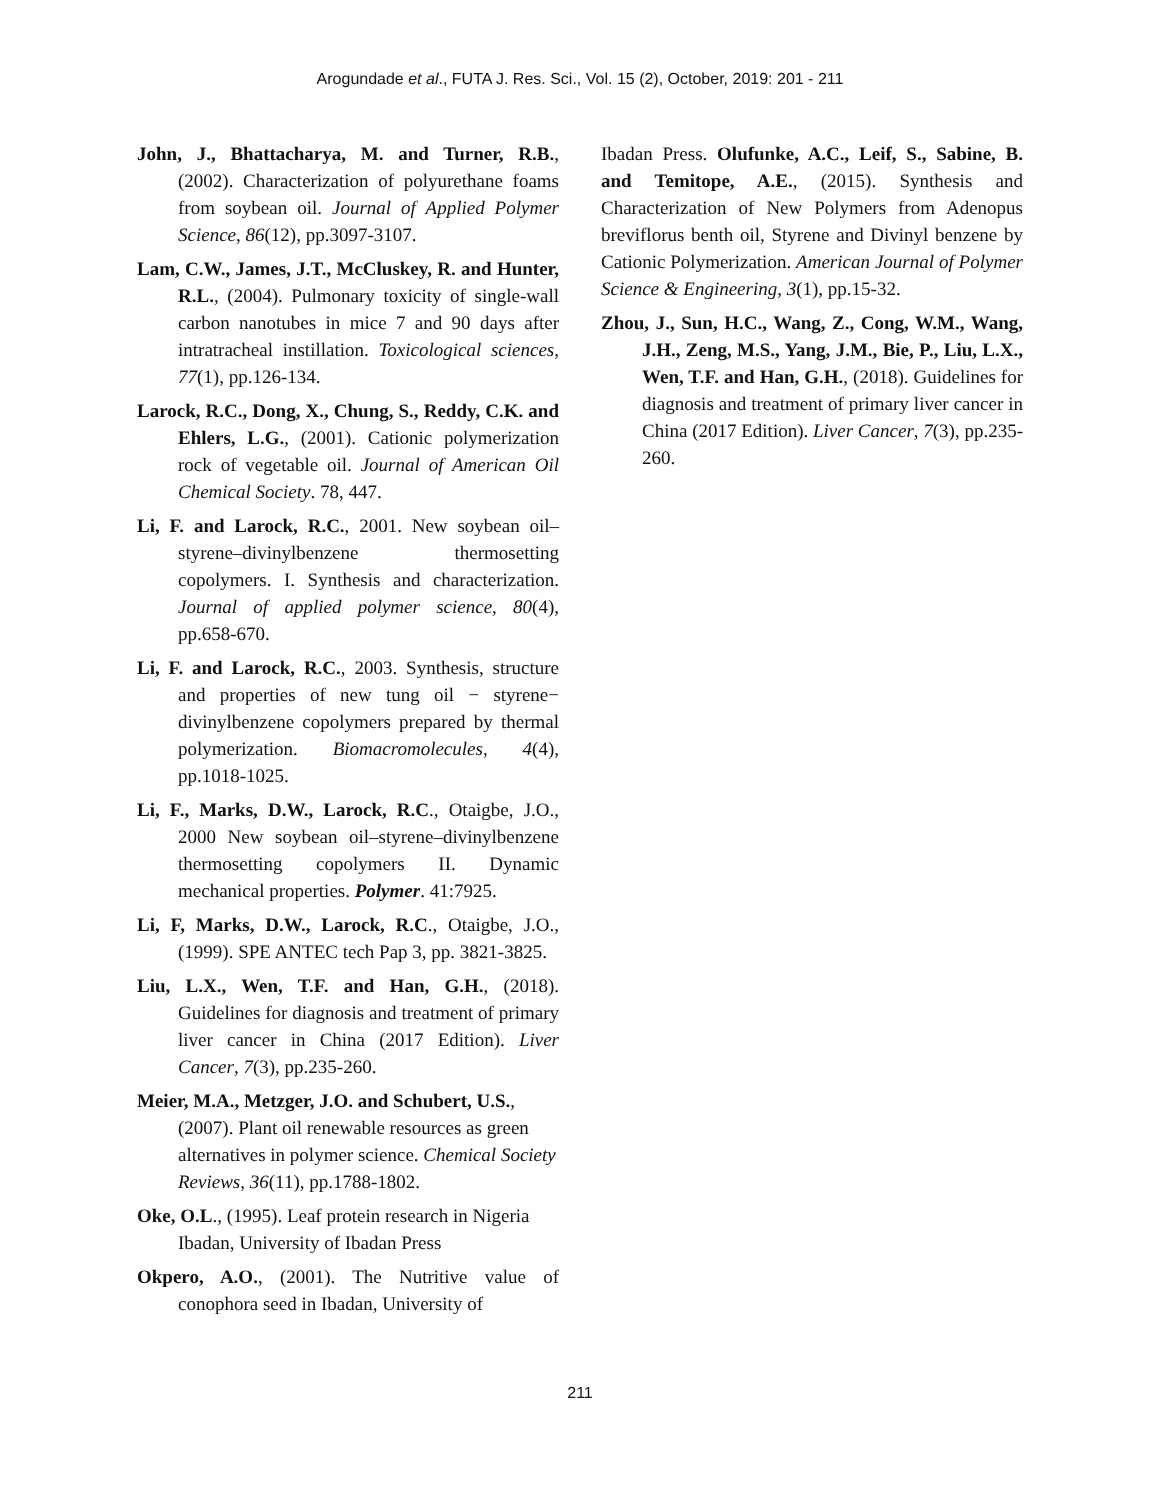Arogundade et al., FUTA J. Res. Sci., Vol. 15 (2), October, 2019: 201 - 211
John, J., Bhattacharya, M. and Turner, R.B., (2002). Characterization of polyurethane foams from soybean oil. Journal of Applied Polymer Science, 86(12), pp.3097-3107.
Lam, C.W., James, J.T., McCluskey, R. and Hunter, R.L., (2004). Pulmonary toxicity of single-wall carbon nanotubes in mice 7 and 90 days after intratracheal instillation. Toxicological sciences, 77(1), pp.126-134.
Larock, R.C., Dong, X., Chung, S., Reddy, C.K. and Ehlers, L.G., (2001). Cationic polymerization rock of vegetable oil. Journal of American Oil Chemical Society. 78, 447.
Li, F. and Larock, R.C., 2001. New soybean oil–styrene–divinylbenzene thermosetting copolymers. I. Synthesis and characterization. Journal of applied polymer science, 80(4), pp.658-670.
Li, F. and Larock, R.C., 2003. Synthesis, structure and properties of new tung oil − styrene− divinylbenzene copolymers prepared by thermal polymerization. Biomacromolecules, 4(4), pp.1018-1025.
Li, F., Marks, D.W., Larock, R.C., Otaigbe, J.O., 2000 New soybean oil–styrene–divinylbenzene thermosetting copolymers II. Dynamic mechanical properties. Polymer. 41:7925.
Li, F, Marks, D.W., Larock, R.C., Otaigbe, J.O., (1999). SPE ANTEC tech Pap 3, pp. 3821-3825.
Liu, L.X., Wen, T.F. and Han, G.H., (2018). Guidelines for diagnosis and treatment of primary liver cancer in China (2017 Edition). Liver Cancer, 7(3), pp.235-260.
Meier, M.A., Metzger, J.O. and Schubert, U.S., (2007). Plant oil renewable resources as green alternatives in polymer science. Chemical Society Reviews, 36(11), pp.1788-1802.
Oke, O.L., (1995). Leaf protein research in Nigeria Ibadan, University of Ibadan Press
Okpero, A.O., (2001). The Nutritive value of conophora seed in Ibadan, University of
Ibadan Press. Olufunke, A.C., Leif, S., Sabine, B. and Temitope, A.E., (2015). Synthesis and Characterization of New Polymers from Adenopus breviflorus benth oil, Styrene and Divinyl benzene by Cationic Polymerization. American Journal of Polymer Science & Engineering, 3(1), pp.15-32.
Zhou, J., Sun, H.C., Wang, Z., Cong, W.M., Wang, J.H., Zeng, M.S., Yang, J.M., Bie, P., Liu, L.X., Wen, T.F. and Han, G.H., (2018). Guidelines for diagnosis and treatment of primary liver cancer in China (2017 Edition). Liver Cancer, 7(3), pp.235-260.
211